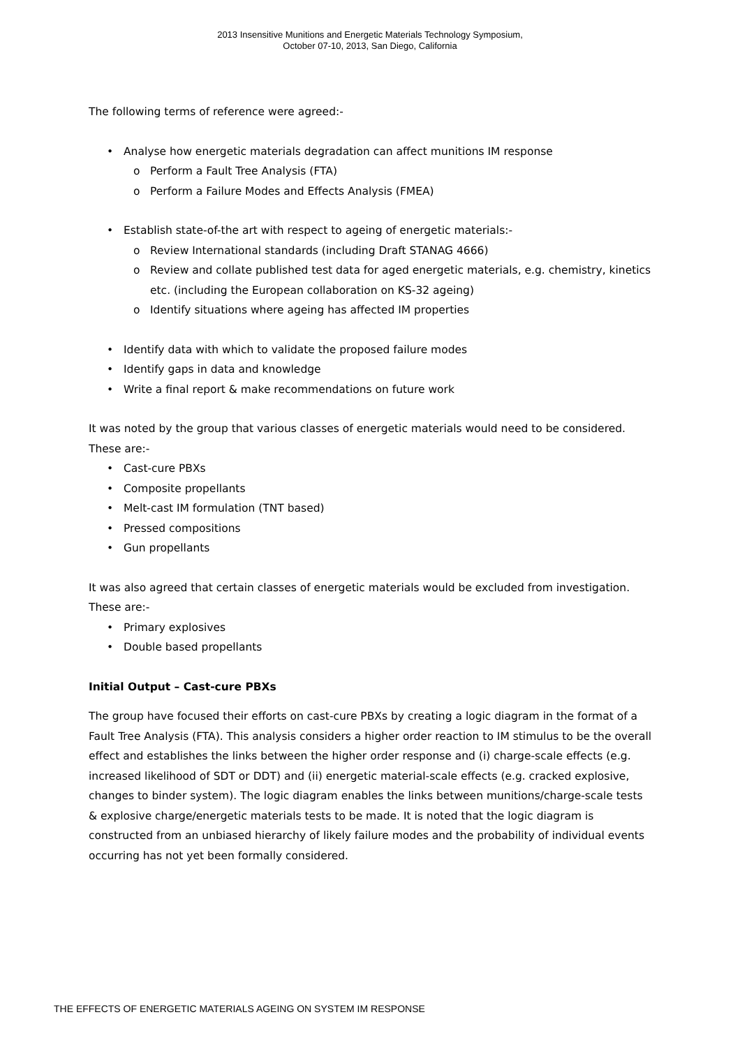2013 Insensitive Munitions and Energetic Materials Technology Symposium,
October 07-10, 2013, San Diego, California
The following terms of reference were agreed:-
Analyse how energetic materials degradation can affect munitions IM response
Perform a Fault Tree Analysis (FTA)
Perform a Failure Modes and Effects Analysis (FMEA)
Establish state-of-the art with respect to ageing of energetic materials:-
Review International standards (including Draft STANAG 4666)
Review and collate published test data for aged energetic materials, e.g. chemistry, kinetics etc. (including the European collaboration on KS-32 ageing)
Identify situations where ageing has affected IM properties
Identify data with which to validate the proposed failure modes
Identify gaps in data and knowledge
Write a final report & make recommendations on future work
It was noted by the group that various classes of energetic materials would need to be considered. These are:-
Cast-cure PBXs
Composite propellants
Melt-cast IM formulation (TNT based)
Pressed compositions
Gun propellants
It was also agreed that certain classes of energetic materials would be excluded from investigation. These are:-
Primary explosives
Double based propellants
Initial Output – Cast-cure PBXs
The group have focused their efforts on cast-cure PBXs by creating a logic diagram in the format of a Fault Tree Analysis (FTA). This analysis considers a higher order reaction to IM stimulus to be the overall effect and establishes the links between the higher order response and (i) charge-scale effects (e.g. increased likelihood of SDT or DDT) and (ii) energetic material-scale effects (e.g. cracked explosive, changes to binder system). The logic diagram enables the links between munitions/charge-scale tests & explosive charge/energetic materials tests to be made. It is noted that the logic diagram is constructed from an unbiased hierarchy of likely failure modes and the probability of individual events occurring has not yet been formally considered.
THE EFFECTS OF ENERGETIC MATERIALS AGEING ON SYSTEM IM RESPONSE